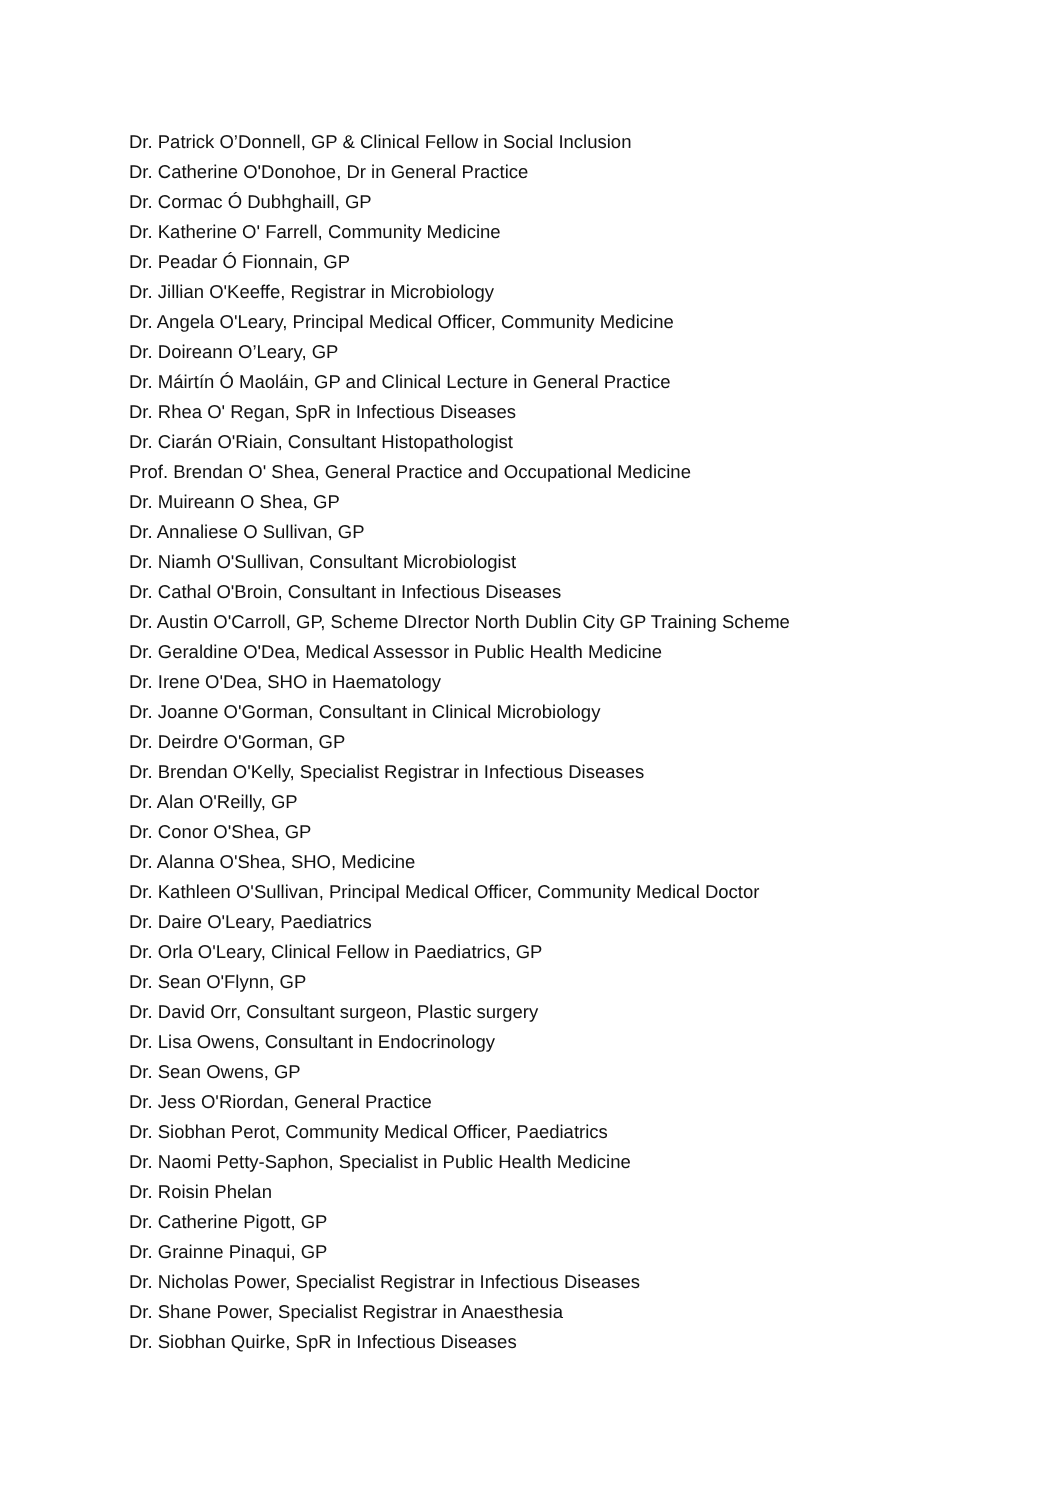Dr. Patrick O’Donnell, GP & Clinical Fellow in Social Inclusion
Dr. Catherine O'Donohoe, Dr in General Practice
Dr. Cormac Ó Dubhghaill, GP
Dr. Katherine O' Farrell, Community Medicine
Dr. Peadar Ó Fionnain, GP
Dr. Jillian O'Keeffe, Registrar in Microbiology
Dr. Angela O'Leary, Principal Medical Officer, Community Medicine
Dr. Doireann O’Leary, GP
Dr. Máirtín Ó Maoláin, GP and Clinical Lecture in General Practice
Dr. Rhea O' Regan, SpR in Infectious Diseases
Dr. Ciarán O'Riain, Consultant Histopathologist
Prof. Brendan O' Shea, General Practice and Occupational Medicine
Dr. Muireann O Shea, GP
Dr. Annaliese O Sullivan, GP
Dr. Niamh O'Sullivan, Consultant Microbiologist
Dr. Cathal O'Broin, Consultant in Infectious Diseases
Dr. Austin O'Carroll, GP, Scheme DIrector North Dublin City GP Training Scheme
Dr. Geraldine O'Dea, Medical Assessor in Public Health Medicine
Dr. Irene O'Dea, SHO in Haematology
Dr. Joanne O'Gorman, Consultant in Clinical Microbiology
Dr. Deirdre O'Gorman, GP
Dr. Brendan O'Kelly, Specialist Registrar in Infectious Diseases
Dr. Alan O'Reilly, GP
Dr. Conor O'Shea, GP
Dr. Alanna O'Shea, SHO, Medicine
Dr. Kathleen O'Sullivan, Principal Medical Officer, Community Medical Doctor
Dr. Daire O'Leary, Paediatrics
Dr. Orla O'Leary, Clinical Fellow in Paediatrics, GP
Dr. Sean O'Flynn, GP
Dr. David Orr, Consultant surgeon, Plastic surgery
Dr. Lisa Owens, Consultant in Endocrinology
Dr. Sean Owens, GP
Dr. Jess O'Riordan, General Practice
Dr. Siobhan Perot, Community Medical Officer, Paediatrics
Dr. Naomi Petty-Saphon, Specialist in Public Health Medicine
Dr. Roisin Phelan
Dr. Catherine Pigott, GP
Dr. Grainne Pinaqui, GP
Dr. Nicholas Power, Specialist Registrar in Infectious Diseases
Dr. Shane Power, Specialist Registrar in Anaesthesia
Dr. Siobhan Quirke, SpR in Infectious Diseases